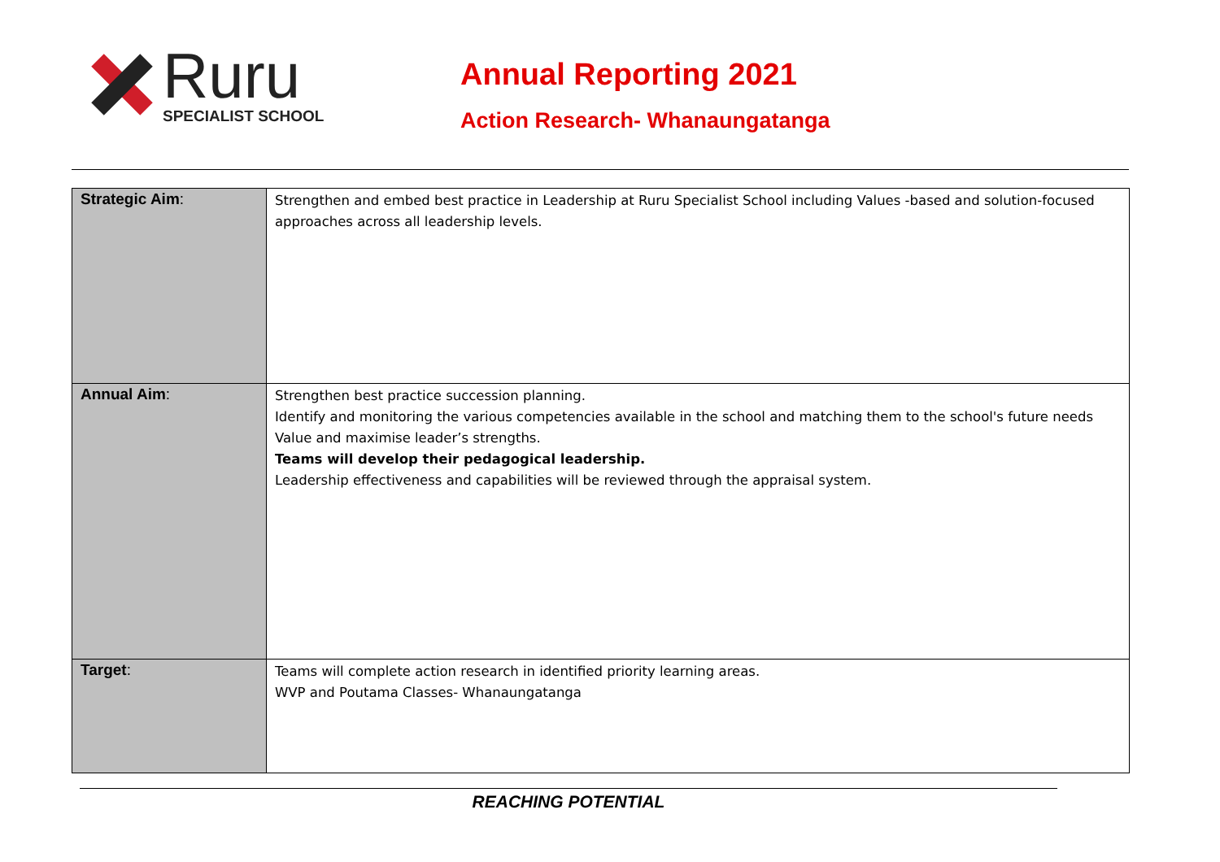Ruru
SPECIALIST SCHOOL
Annual Reporting 2021
Action Research- Whanaungatanga
| Strategic Aim : | Strengthen and embed best practice in Leadership at Ruru Specialist School including Values -based and solution-focused approaches across all leadership levels. |
| Annual Aim : | Strengthen best practice succession planning. Identify and monitoring the various competencies available in the school and matching them to the school's future needs Value and maximise leader’s strengths. Teams will develop their pedagogical leadership. Leadership effectiveness and capabilities will be reviewed through the appraisal system. |
| Target : | Teams will complete action research in identified priority learning areas. WVP and Poutama Classes- Whanaungatanga |
REACHING POTENTIAL